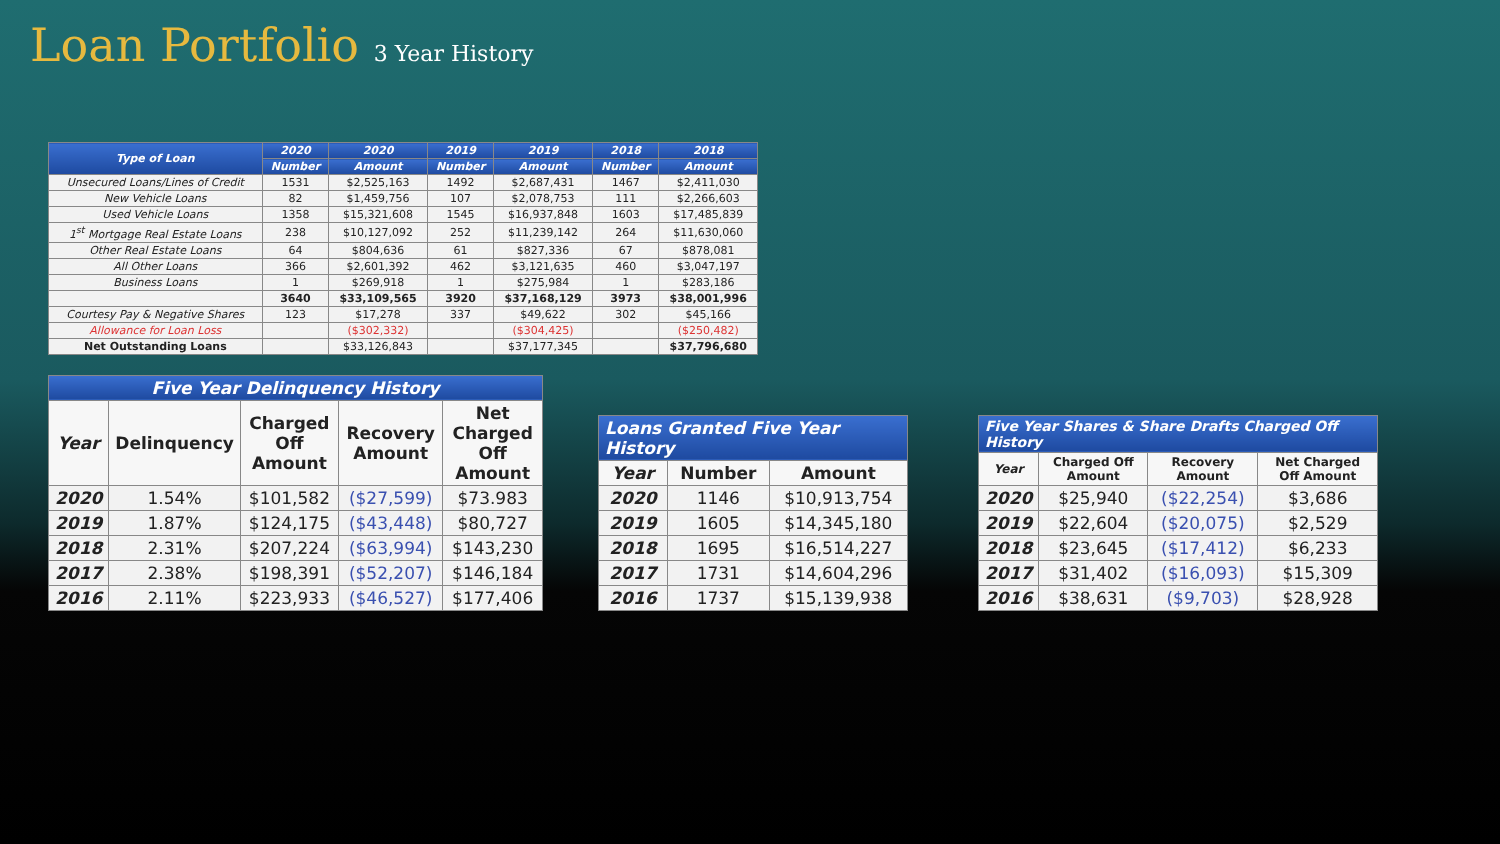Loan Portfolio 3 Year History
| Type of Loan | 2020 | 2020 | 2019 | 2019 | 2018 | 2018 |
| --- | --- | --- | --- | --- | --- | --- |
| | Number | Amount | Number | Amount | Number | Amount |
| Unsecured Loans/Lines of Credit | 1531 | $2,525,163 | 1492 | $2,687,431 | 1467 | $2,411,030 |
| New Vehicle Loans | 82 | $1,459,756 | 107 | $2,078,753 | 111 | $2,266,603 |
| Used Vehicle Loans | 1358 | $15,321,608 | 1545 | $16,937,848 | 1603 | $17,485,839 |
| 1<sup>st</sup> Mortgage Real Estate Loans | 238 | $10,127,092 | 252 | $11,239,142 | 264 | $11,630,060 |
| Other Real Estate Loans | 64 | $804,636 | 61 | $827,336 | 67 | $878,081 |
| All Other Loans | 366 | $2,601,392 | 462 | $3,121,635 | 460 | $3,047,197 |
| Business Loans | 1 | $269,918 | 1 | $275,984 | 1 | $283,186 |
| | 3640 | $33,109,565 | 3920 | $37,168,129 | 3973 | $38,001,996 |
| Courtesy Pay & Negative Shares | 123 | $17,278 | 337 | $49,622 | 302 | $45,166 |
| Allowance for Loan Loss | | ($302,332) | | ($304,425) | | ($250,482) |
| Net Outstanding Loans | | $33,126,843 | | $37,177,345 | | $37,796,680 |
| Five Year Delinquency History | | | | |
| Year | Delinquency | Charged Off Amount | Recovery Amount | Net Charged Off Amount |
| 2020 | 1.54% | $101,582 | ($27,599) | $73.983 |
| 2019 | 1.87% | $124,175 | ($43,448) | $80,727 |
| 2018 | 2.31% | $207,224 | ($63,994) | $143,230 |
| 2017 | 2.38% | $198,391 | ($52,207) | $146,184 |
| 2016 | 2.11% | $223,933 | ($46,527) | $177,406 |
| Loans Granted Five Year History | | |
| Year | Number | Amount |
| 2020 | 1146 | $10,913,754 |
| 2019 | 1605 | $14,345,180 |
| 2018 | 1695 | $16,514,227 |
| 2017 | 1731 | $14,604,296 |
| 2016 | 1737 | $15,139,938 |
| Five Year Shares & Share Drafts Charged Off History | | | |
| Year | Charged Off Amount | Recovery Amount | Net Charged Off Amount |
| 2020 | $25,940 | ($22,254) | $3,686 |
| 2019 | $22,604 | ($20,075) | $2,529 |
| 2018 | $23,645 | ($17,412) | $6,233 |
| 2017 | $31,402 | ($16,093) | $15,309 |
| 2016 | $38,631 | ($9,703) | $28,928 |